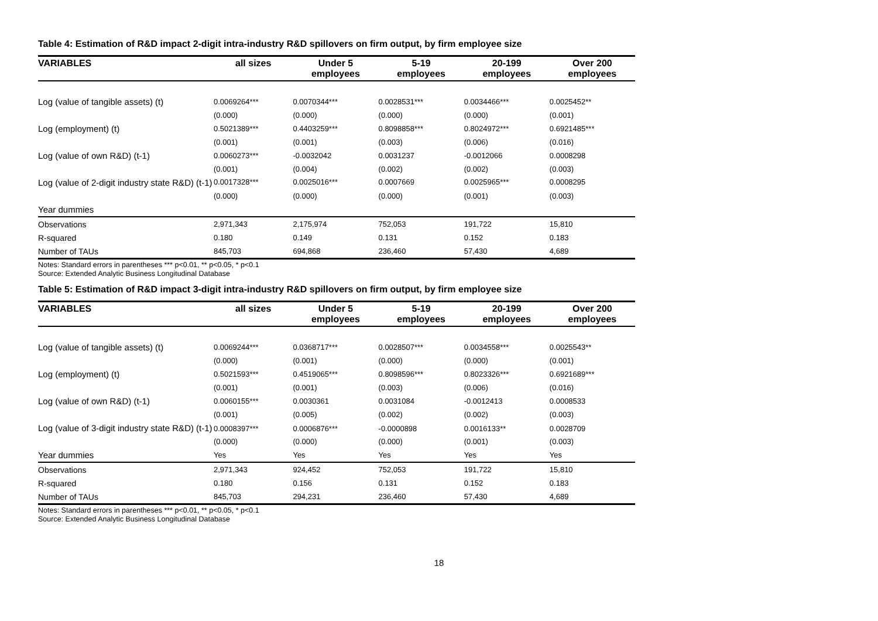Table 4: Estimation of R&D impact 2-digit intra-industry R&D spillovers on firm output, by firm employee size
| VARIABLES | all sizes | Under 5 employees | 5-19 employees | 20-199 employees | Over 200 employees |
| --- | --- | --- | --- | --- | --- |
| Log (value of tangible assets) (t) | 0.0069264*** | 0.0070344*** | 0.0028531*** | 0.0034466*** | 0.0025452** |
| | (0.000) | (0.000) | (0.000) | (0.000) | (0.001) |
| Log (employment) (t) | 0.5021389*** | 0.4403259*** | 0.8098858*** | 0.8024972*** | 0.6921485*** |
| | (0.001) | (0.001) | (0.003) | (0.006) | (0.016) |
| Log (value of own R&D) (t-1) | 0.0060273*** | -0.0032042 | 0.0031237 | -0.0012066 | 0.0008298 |
| | (0.001) | (0.004) | (0.002) | (0.002) | (0.003) |
| Log (value of 2-digit industry state R&D) (t-1) | 0.0017328*** | 0.0025016*** | 0.0007669 | 0.0025965*** | 0.0008295 |
| | (0.000) | (0.000) | (0.000) | (0.001) | (0.003) |
| Year dummies | | | | | |
| Observations | 2,971,343 | 2,175,974 | 752,053 | 191,722 | 15,810 |
| R-squared | 0.180 | 0.149 | 0.131 | 0.152 | 0.183 |
| Number of TAUs | 845,703 | 694,868 | 236,460 | 57,430 | 4,689 |
Notes: Standard errors in parentheses *** p<0.01, ** p<0.05, * p<0.1
Source: Extended Analytic Business Longitudinal Database
Table 5: Estimation of R&D impact 3-digit intra-industry R&D spillovers on firm output, by firm employee size
| VARIABLES | all sizes | Under 5 employees | 5-19 employees | 20-199 employees | Over 200 employees |
| --- | --- | --- | --- | --- | --- |
| Log (value of tangible assets) (t) | 0.0069244*** | 0.0368717*** | 0.0028507*** | 0.0034558*** | 0.0025543** |
| | (0.000) | (0.001) | (0.000) | (0.000) | (0.001) |
| Log (employment) (t) | 0.5021593*** | 0.4519065*** | 0.8098596*** | 0.8023326*** | 0.6921689*** |
| | (0.001) | (0.001) | (0.003) | (0.006) | (0.016) |
| Log (value of own R&D) (t-1) | 0.0060155*** | 0.0030361 | 0.0031084 | -0.0012413 | 0.0008533 |
| | (0.001) | (0.005) | (0.002) | (0.002) | (0.003) |
| Log (value of 3-digit industry state R&D) (t-1) | 0.0008397*** | 0.0006876*** | -0.0000898 | 0.0016133** | 0.0028709 |
| | (0.000) | (0.000) | (0.000) | (0.001) | (0.003) |
| Year dummies | Yes | Yes | Yes | Yes | Yes |
| Observations | 2,971,343 | 924,452 | 752,053 | 191,722 | 15,810 |
| R-squared | 0.180 | 0.156 | 0.131 | 0.152 | 0.183 |
| Number of TAUs | 845,703 | 294,231 | 236,460 | 57,430 | 4,689 |
Notes: Standard errors in parentheses *** p<0.01, ** p<0.05, * p<0.1
Source: Extended Analytic Business Longitudinal Database
18